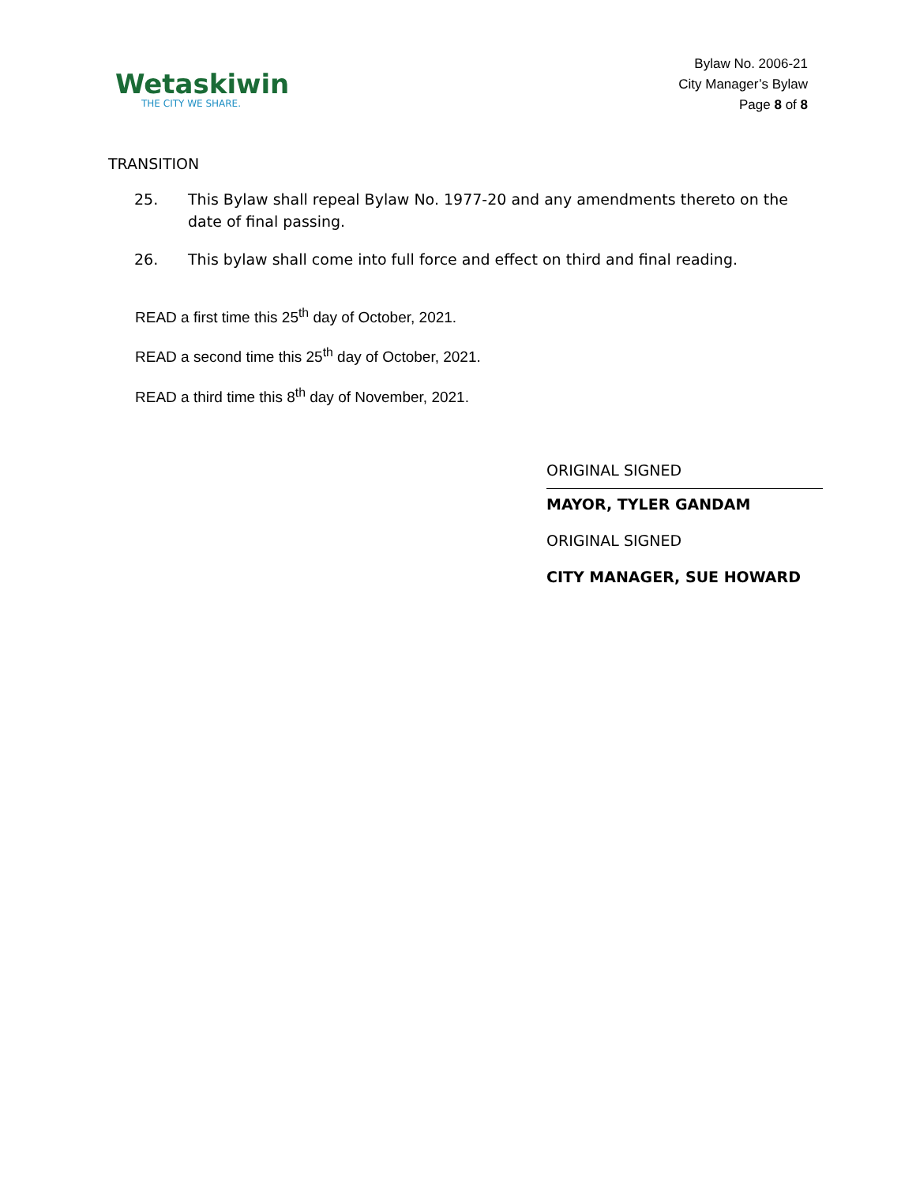Wetaskiwin
THE CITY WE SHARE.
Bylaw No. 2006-21
City Manager’s Bylaw
Page 8 of 8
TRANSITION
25. This Bylaw shall repeal Bylaw No. 1977-20 and any amendments thereto on the date of final passing.
26. This bylaw shall come into full force and effect on third and final reading.
READ a first time this 25<sup>th</sup> day of October, 2021.
READ a second time this 25<sup>th</sup> day of October, 2021.
READ a third time this 8<sup>th</sup> day of November, 2021.
ORIGINAL SIGNED
MAYOR, TYLER GANDAM
ORIGINAL SIGNED
CITY MANAGER, SUE HOWARD